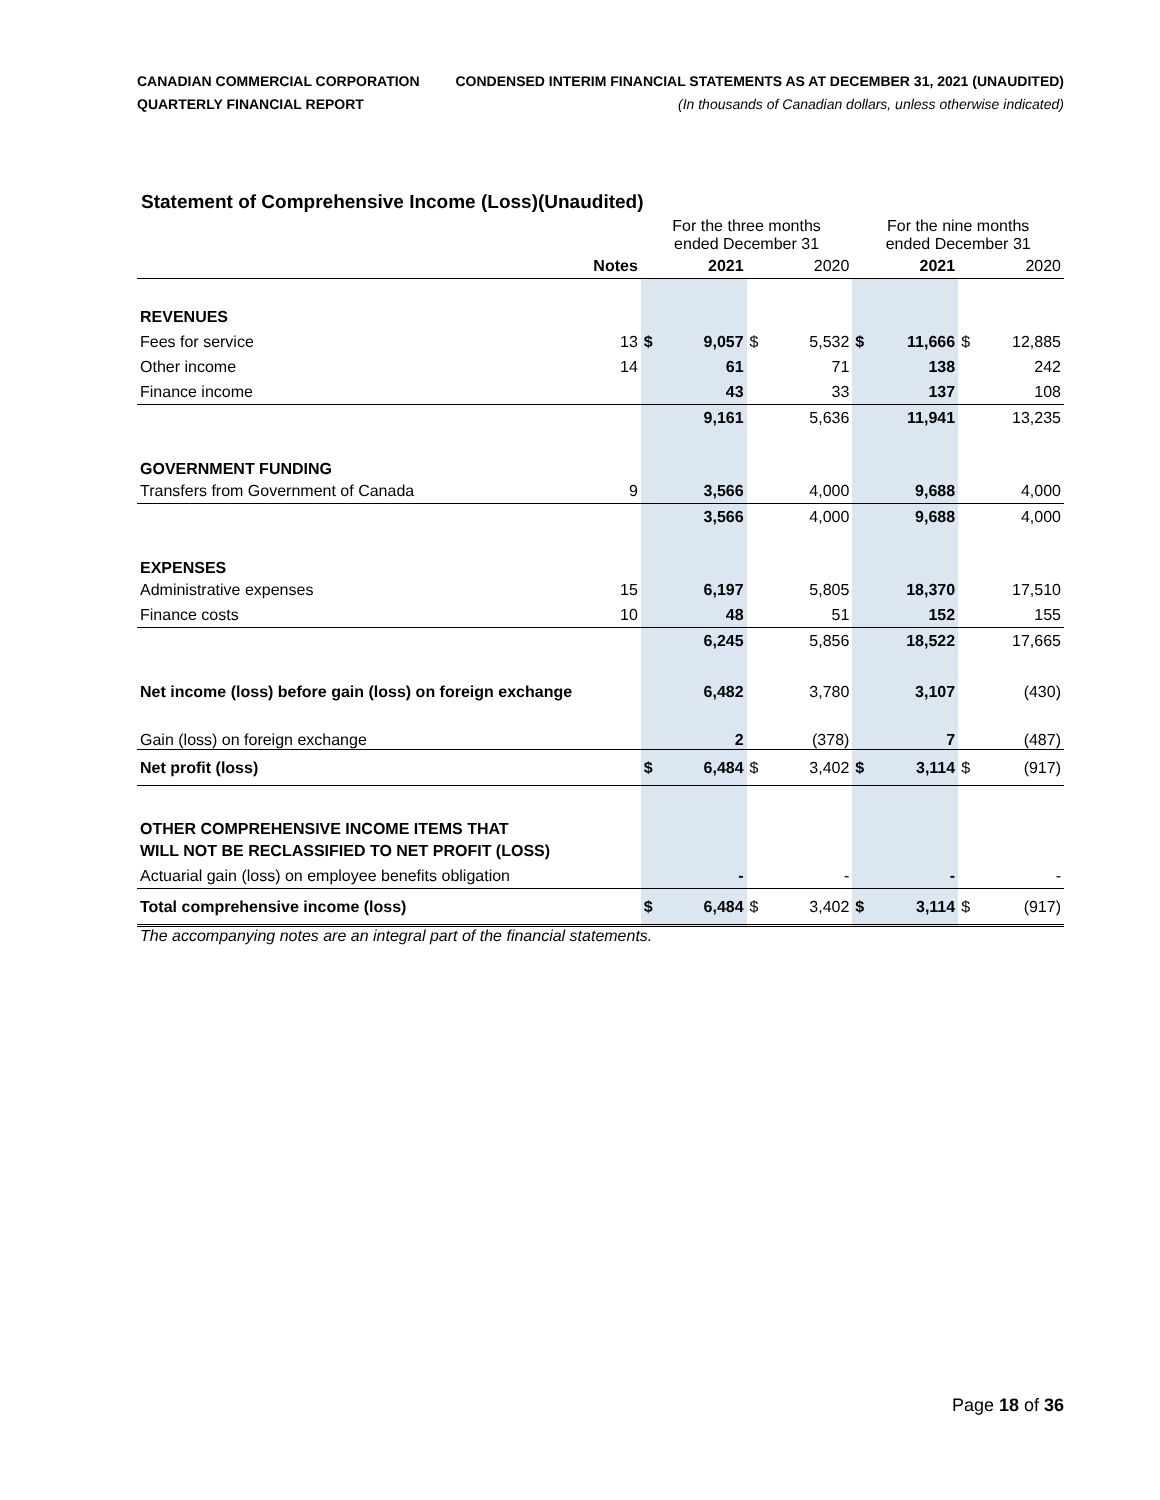CANADIAN COMMERCIAL CORPORATION
QUARTERLY FINANCIAL REPORT
CONDENSED INTERIM FINANCIAL STATEMENTS AS AT DECEMBER 31, 2021 (UNAUDITED)
(In thousands of Canadian dollars, unless otherwise indicated)
Statement of Comprehensive Income (Loss)(Unaudited)
| | | For the three months ended December 31 | | | | For the nine months ended December 31 | | | |
| | Notes | 2021 | | 2020 | | 2021 | | 2020 | |
| REVENUES | | | | | | | | | |
| Fees for service | 13 | $ | 9,057 | $ | 5,532 | $ | 11,666 | $ | 12,885 |
| Other income | 14 | | 61 | | 71 | | 138 | | 242 |
| Finance income | | | 43 | | 33 | | 137 | | 108 |
| | | | 9,161 | | 5,636 | | 11,941 | | 13,235 |
| GOVERNMENT FUNDING | | | | | | | | | |
| Transfers from Government of Canada | 9 | | 3,566 | | 4,000 | | 9,688 | | 4,000 |
| | | | 3,566 | | 4,000 | | 9,688 | | 4,000 |
| EXPENSES | | | | | | | | | |
| Administrative expenses | 15 | | 6,197 | | 5,805 | | 18,370 | | 17,510 |
| Finance costs | 10 | | 48 | | 51 | | 152 | | 155 |
| | | | 6,245 | | 5,856 | | 18,522 | | 17,665 |
| Net income (loss) before gain (loss) on foreign exchange | | | 6,482 | | 3,780 | | 3,107 | | (430) |
| Gain (loss) on foreign exchange | | | 2 | | (378) | | 7 | | (487) |
| Net profit (loss) | | $ | 6,484 | $ | 3,402 | $ | 3,114 | $ | (917) |
| OTHER COMPREHENSIVE INCOME ITEMS THAT | | | | | | | | | |
| WILL NOT BE RECLASSIFIED TO NET PROFIT (LOSS) | | | | | | | | | |
| Actuarial gain (loss) on employee benefits obligation | | | - | | - | | - | | - |
| Total comprehensive income (loss) | | $ | 6,484 | $ | 3,402 | $ | 3,114 | $ | (917) |
The accompanying notes are an integral part of the financial statements.
Page 18 of 36